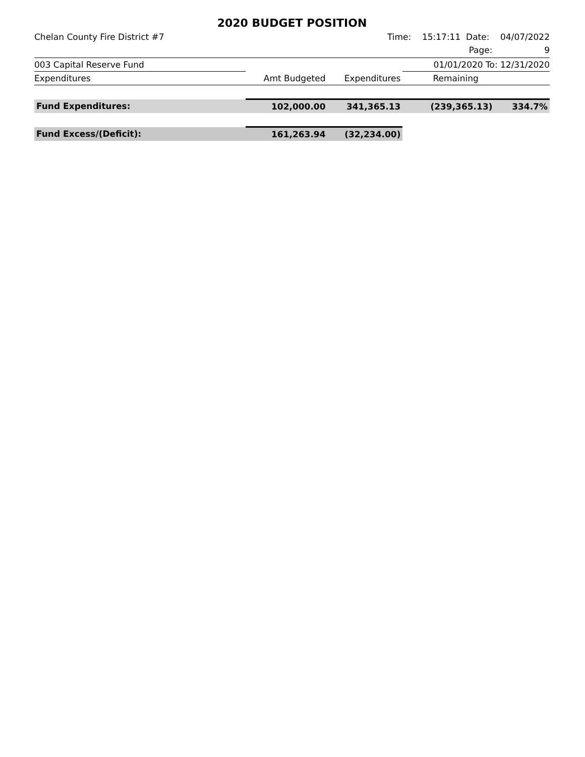2020 BUDGET POSITION
Chelan County Fire District #7 Time: 15:17:11 Date: 04/07/2022
Page: 9
| 003 Capital Reserve Fund | | | 01/01/2020 To: 12/31/2020 | |
| Expenditures | Amt Budgeted | Expenditures | Remaining | |
| Fund Expenditures: | 102,000.00 | 341,365.13 | (239,365.13) | 334.7% |
| Fund Excess/(Deficit): | 161,263.94 | (32,234.00) | | |